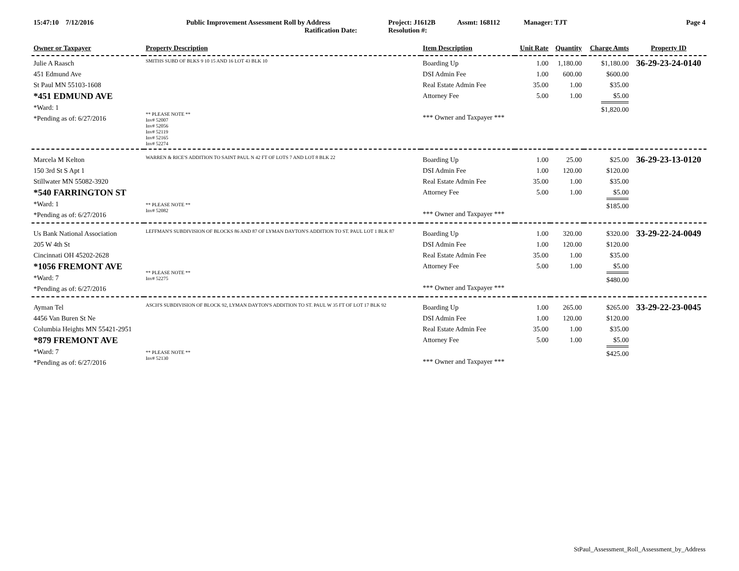15:47:10 7/12/2016 Public Improvement Assessment Roll by Address
Ratification Date:
Project: J1612B
Resolution #:
Assmt: 168112 Manager: TJT Page 4
| Owner or Taxpayer | Property Description | Item Description | Unit Rate | Quantity | Charge Amts | Property ID |
| --- | --- | --- | --- | --- | --- | --- |
| Julie A Raasch 451 Edmund Ave St Paul MN 55103-1608 *451 EDMUND AVE *Ward: 1 *Pending as of: 6/27/2016 | SMITHS SUBD OF BLKS 9 10 15 AND 16 LOT 43 BLK 10 ** PLEASE NOTE ** Inv# 52007 Inv# 52056 Inv# 52119 Inv# 52165 Inv# 52274 | Boarding Up DSI Admin Fee Real Estate Admin Fee Attorney Fee *** Owner and Taxpayer *** | 1.00 1.00 35.00 5.00 | 1,180.00 600.00 1.00 1.00 | $1,180.00 $600.00 $35.00 $5.00 $1,820.00 | 36-29-23-24-0140 |
| Marcela M Kelton 150 3rd St S Apt 1 Stillwater MN 55082-3920 *540 FARRINGTON ST *Ward: 1 *Pending as of: 6/27/2016 | WARREN & RICE'S ADDITION TO SAINT PAUL N 42 FT OF LOTS 7 AND LOT 8 BLK 22 ** PLEASE NOTE ** Inv# 52082 | Boarding Up DSI Admin Fee Real Estate Admin Fee Attorney Fee *** Owner and Taxpayer *** | 1.00 1.00 35.00 5.00 | 25.00 120.00 1.00 1.00 | $25.00 $120.00 $35.00 $5.00 $185.00 | 36-29-23-13-0120 |
| Us Bank National Association 205 W 4th St Cincinnati OH 45202-2628 *1056 FREMONT AVE *Ward: 7 *Pending as of: 6/27/2016 | LEFFMAN'S SUBDIVISION OF BLOCKS 86 AND 87 OF LYMAN DAYTON'S ADDITION TO ST. PAUL LOT 1 BLK 87 ** PLEASE NOTE ** Inv# 52275 | Boarding Up DSI Admin Fee Real Estate Admin Fee Attorney Fee *** Owner and Taxpayer *** | 1.00 1.00 35.00 5.00 | 320.00 120.00 1.00 1.00 | $320.00 $120.00 $35.00 $5.00 $480.00 | 33-29-22-24-0049 |
| Ayman Tel 4456 Van Buren St Ne Columbia Heights MN 55421-2951 *879 FREMONT AVE *Ward: 7 *Pending as of: 6/27/2016 | ASCH'S SUBDIVISION OF BLOCK 92, LYMAN DAYTON'S ADDITION TO ST. PAUL W 35 FT OF LOT 17 BLK 92 ** PLEASE NOTE ** Inv# 52130 | Boarding Up DSI Admin Fee Real Estate Admin Fee Attorney Fee *** Owner and Taxpayer *** | 1.00 1.00 35.00 5.00 | 265.00 120.00 1.00 1.00 | $265.00 $120.00 $35.00 $5.00 $425.00 | 33-29-22-23-0045 |
StPaul_Assessment_Roll_Assessment_by_Address